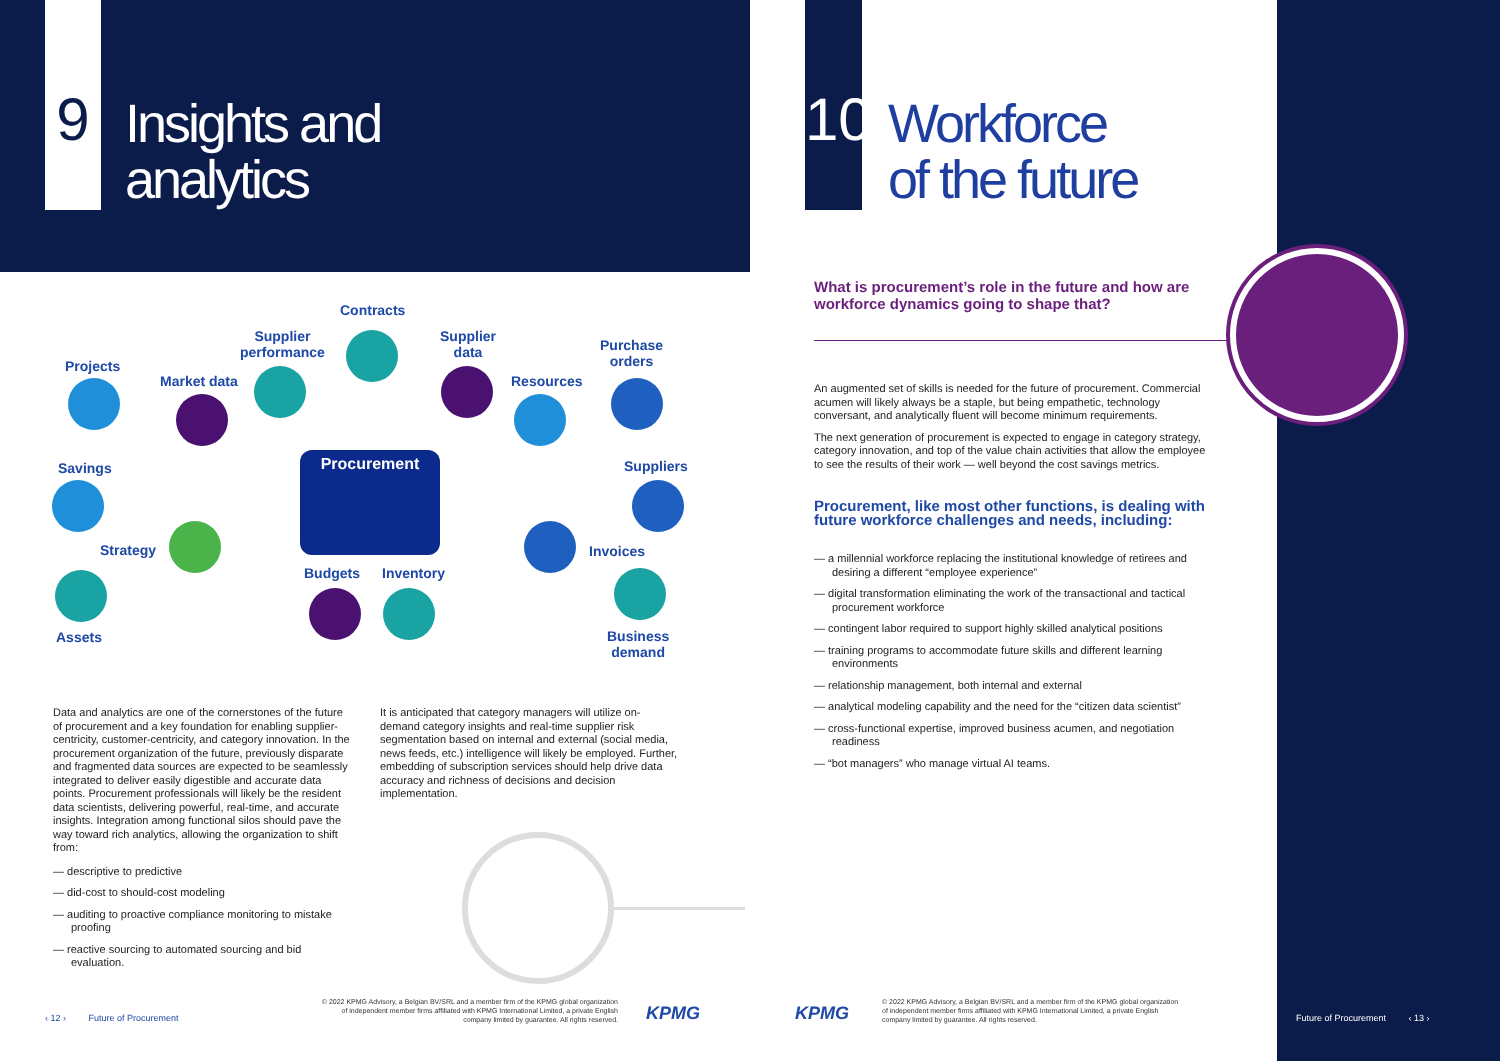9
Insights and
analytics
10
Workforce
of the future
Procurement
Contracts
Supplier
performance
Supplier
data
Purchase
orders
Projects
Market data Resources
Savings Suppliers
Strategy Invoices
Budgets Inventory
Assets
Business
demand
Data and analytics are one of the cornerstones of the future of procurement and a key foundation for enabling supplier-centricity, customer-centricity, and category innovation. In the procurement organization of the future, previously disparate and fragmented data sources are expected to be seamlessly integrated to deliver easily digestible and accurate data points. Procurement professionals will likely be the resident data scientists, delivering powerful, real-time, and accurate insights. Integration among functional silos should pave the way toward rich analytics, allowing the organization to shift from:
— descriptive to predictive
— did-cost to should-cost modeling
— auditing to proactive compliance monitoring to mistake proofing
— reactive sourcing to automated sourcing and bid evaluation.
It is anticipated that category managers will utilize on-demand category insights and real-time supplier risk segmentation based on internal and external (social media, news feeds, etc.) intelligence will likely be employed. Further, embedding of subscription services should help drive data accuracy and richness of decisions and decision implementation.
What is procurement’s role in the future and how are workforce dynamics going to shape that?
An augmented set of skills is needed for the future of procurement. Commercial acumen will likely always be a staple, but being empathetic, technology conversant, and analytically fluent will become minimum requirements.
The next generation of procurement is expected to engage in category strategy, category innovation, and top of the value chain activities that allow the employee to see the results of their work — well beyond the cost savings metrics.
Procurement, like most other functions, is dealing with future workforce challenges and needs, including:
— a millennial workforce replacing the institutional knowledge of retirees and desiring a different “employee experience”
— digital transformation eliminating the work of the transactional and tactical procurement workforce
— contingent labor required to support highly skilled analytical positions
— training programs to accommodate future skills and different learning environments
— relationship management, both internal and external
— analytical modeling capability and the need for the “citizen data scientist”
— cross-functional expertise, improved business acumen, and negotiation readiness
— “bot managers” who manage virtual AI teams.
‹ 12 › Future of Procurement
© 2022 KPMG Advisory, a Belgian BV/SRL and a member firm of the KPMG global organization of independent member firms affiliated with KPMG International Limited, a private English company limited by guarantee. All rights reserved.
KPMG KPMG
© 2022 KPMG Advisory, a Belgian BV/SRL and a member firm of the KPMG global organization of independent member firms affiliated with KPMG International Limited, a private English company limited by guarantee. All rights reserved.
Future of Procurement ‹ 13 ›